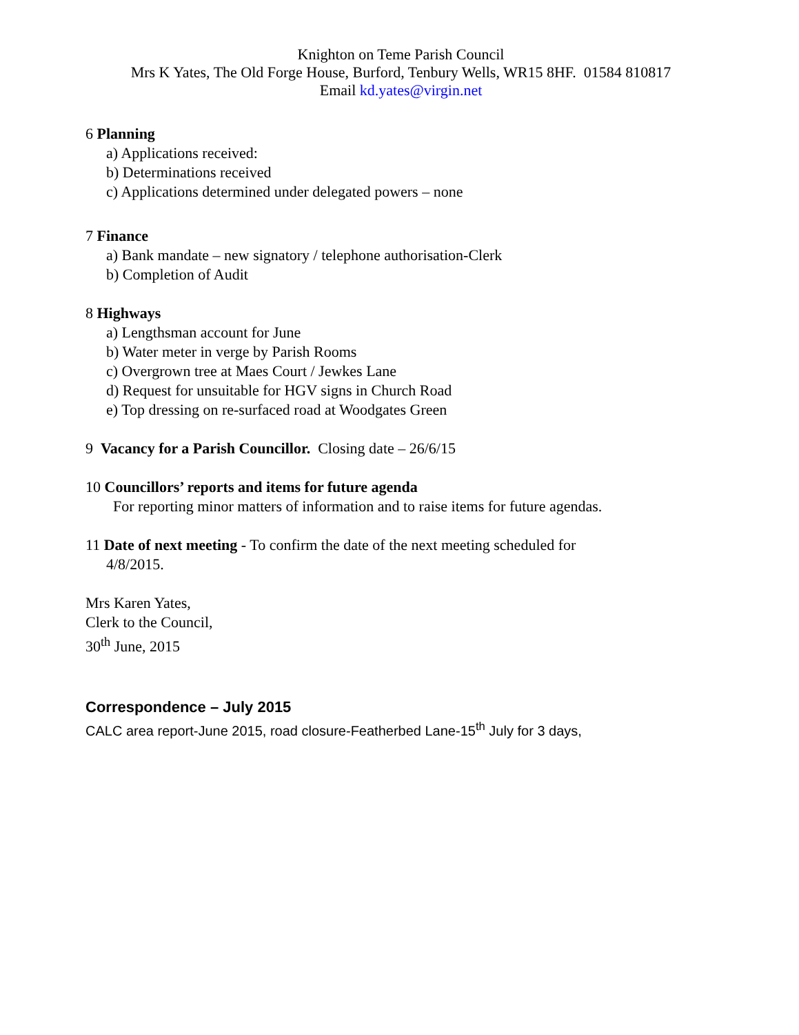Knighton on Teme Parish Council
Mrs K Yates, The Old Forge House, Burford, Tenbury Wells, WR15 8HF. 01584 810817
Email kd.yates@virgin.net
6 Planning
a) Applications received:
b) Determinations received
c) Applications determined under delegated powers – none
7 Finance
a) Bank mandate – new signatory / telephone authorisation-Clerk
b) Completion of Audit
8 Highways
a) Lengthsman account for June
b) Water meter in verge by Parish Rooms
c) Overgrown tree at Maes Court / Jewkes Lane
d) Request for unsuitable for HGV signs in Church Road
e) Top dressing on re-surfaced road at Woodgates Green
9 Vacancy for a Parish Councillor. Closing date – 26/6/15
10 Councillors’ reports and items for future agenda
For reporting minor matters of information and to raise items for future agendas.
11 Date of next meeting - To confirm the date of the next meeting scheduled for
4/8/2015.
Mrs Karen Yates,
Clerk to the Council,
30<sup>th</sup> June, 2015
Correspondence – July 2015
CALC area report-June 2015, road closure-Featherbed Lane-15<sup>th</sup> July for 3 days,